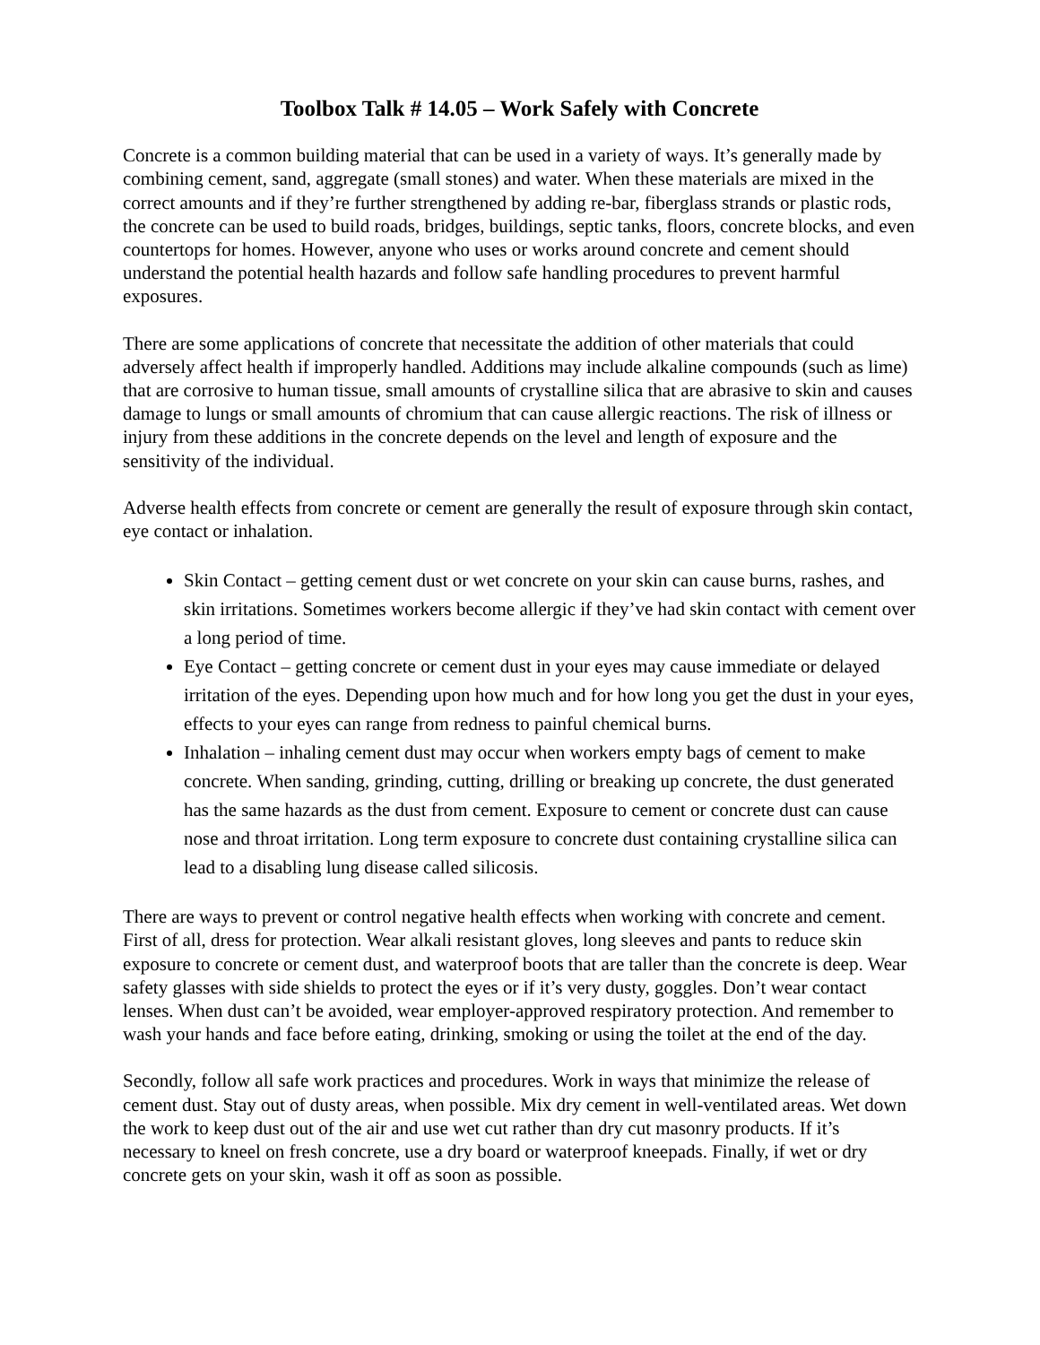Toolbox Talk # 14.05 – Work Safely with Concrete
Concrete is a common building material that can be used in a variety of ways. It’s generally made by combining cement, sand, aggregate (small stones) and water. When these materials are mixed in the correct amounts and if they’re further strengthened by adding re-bar, fiberglass strands or plastic rods, the concrete can be used to build roads, bridges, buildings, septic tanks, floors, concrete blocks, and even countertops for homes. However, anyone who uses or works around concrete and cement should understand the potential health hazards and follow safe handling procedures to prevent harmful exposures.
There are some applications of concrete that necessitate the addition of other materials that could adversely affect health if improperly handled. Additions may include alkaline compounds (such as lime) that are corrosive to human tissue, small amounts of crystalline silica that are abrasive to skin and causes damage to lungs or small amounts of chromium that can cause allergic reactions. The risk of illness or injury from these additions in the concrete depends on the level and length of exposure and the sensitivity of the individual.
Adverse health effects from concrete or cement are generally the result of exposure through skin contact, eye contact or inhalation.
Skin Contact – getting cement dust or wet concrete on your skin can cause burns, rashes, and skin irritations. Sometimes workers become allergic if they’ve had skin contact with cement over a long period of time.
Eye Contact – getting concrete or cement dust in your eyes may cause immediate or delayed irritation of the eyes. Depending upon how much and for how long you get the dust in your eyes, effects to your eyes can range from redness to painful chemical burns.
Inhalation – inhaling cement dust may occur when workers empty bags of cement to make concrete. When sanding, grinding, cutting, drilling or breaking up concrete, the dust generated has the same hazards as the dust from cement. Exposure to cement or concrete dust can cause nose and throat irritation. Long term exposure to concrete dust containing crystalline silica can lead to a disabling lung disease called silicosis.
There are ways to prevent or control negative health effects when working with concrete and cement. First of all, dress for protection. Wear alkali resistant gloves, long sleeves and pants to reduce skin exposure to concrete or cement dust, and waterproof boots that are taller than the concrete is deep. Wear safety glasses with side shields to protect the eyes or if it’s very dusty, goggles. Don’t wear contact lenses. When dust can’t be avoided, wear employer-approved respiratory protection. And remember to wash your hands and face before eating, drinking, smoking or using the toilet at the end of the day.
Secondly, follow all safe work practices and procedures. Work in ways that minimize the release of cement dust. Stay out of dusty areas, when possible. Mix dry cement in well-ventilated areas. Wet down the work to keep dust out of the air and use wet cut rather than dry cut masonry products. If it’s necessary to kneel on fresh concrete, use a dry board or waterproof kneepads. Finally, if wet or dry concrete gets on your skin, wash it off as soon as possible.